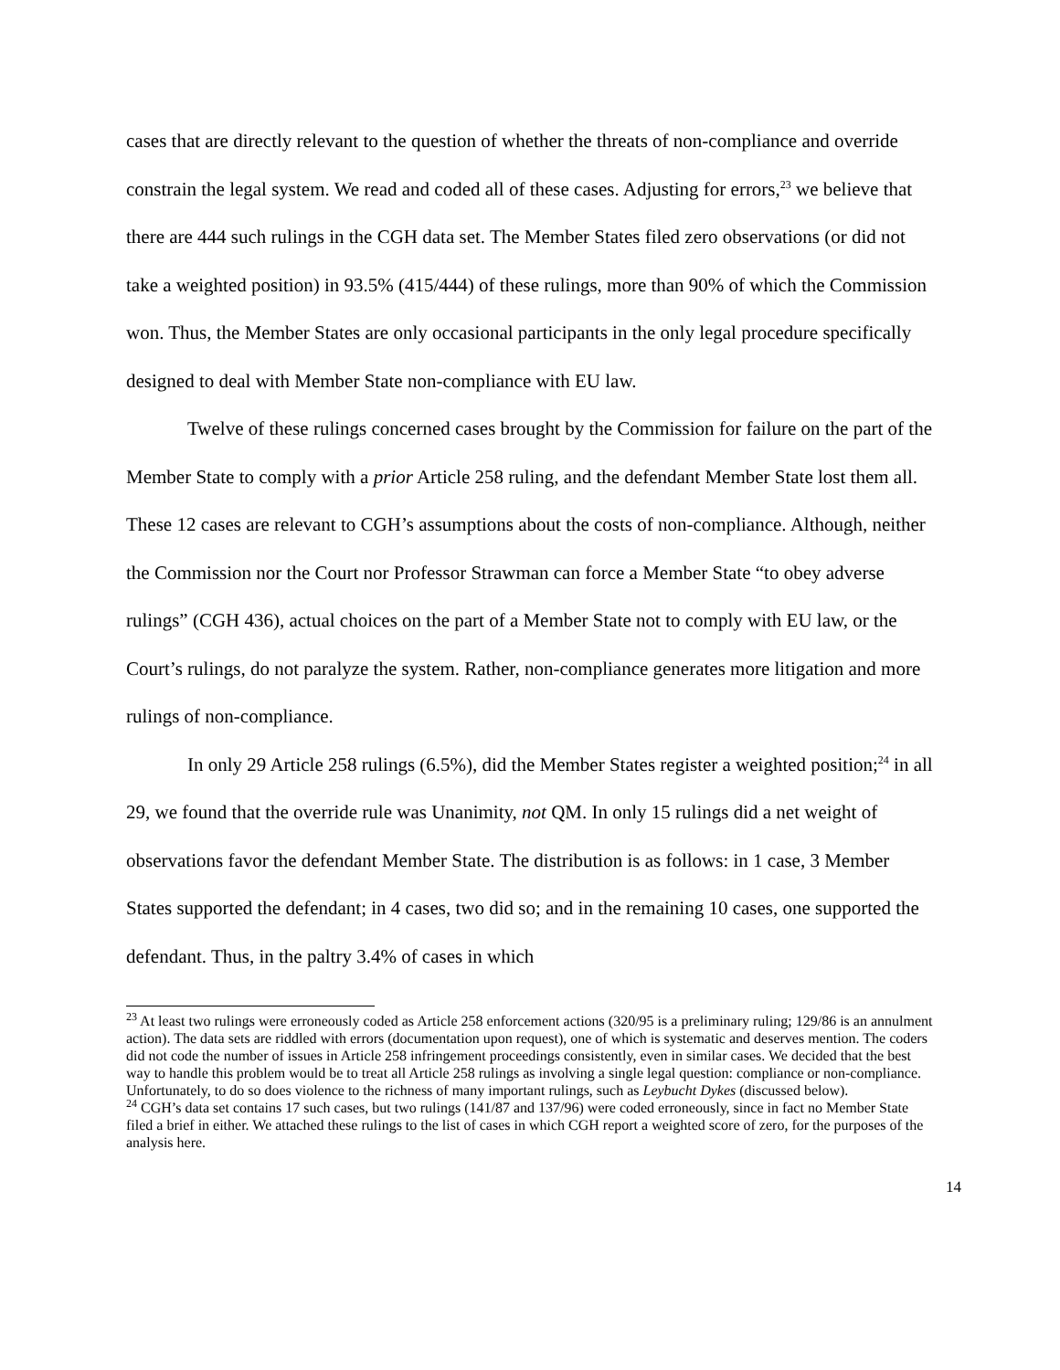cases that are directly relevant to the question of whether the threats of non-compliance and override constrain the legal system. We read and coded all of these cases. Adjusting for errors,<sup>23</sup> we believe that there are 444 such rulings in the CGH data set. The Member States filed zero observations (or did not take a weighted position) in 93.5% (415/444) of these rulings, more than 90% of which the Commission won. Thus, the Member States are only occasional participants in the only legal procedure specifically designed to deal with Member State non-compliance with EU law.
Twelve of these rulings concerned cases brought by the Commission for failure on the part of the Member State to comply with a prior Article 258 ruling, and the defendant Member State lost them all. These 12 cases are relevant to CGH’s assumptions about the costs of non-compliance. Although, neither the Commission nor the Court nor Professor Strawman can force a Member State “to obey adverse rulings” (CGH 436), actual choices on the part of a Member State not to comply with EU law, or the Court’s rulings, do not paralyze the system. Rather, non-compliance generates more litigation and more rulings of non-compliance.
In only 29 Article 258 rulings (6.5%), did the Member States register a weighted position;<sup>24</sup> in all 29, we found that the override rule was Unanimity, not QM. In only 15 rulings did a net weight of observations favor the defendant Member State. The distribution is as follows: in 1 case, 3 Member States supported the defendant; in 4 cases, two did so; and in the remaining 10 cases, one supported the defendant. Thus, in the paltry 3.4% of cases in which
<sup>23</sup> At least two rulings were erroneously coded as Article 258 enforcement actions (320/95 is a preliminary ruling; 129/86 is an annulment action). The data sets are riddled with errors (documentation upon request), one of which is systematic and deserves mention. The coders did not code the number of issues in Article 258 infringement proceedings consistently, even in similar cases. We decided that the best way to handle this problem would be to treat all Article 258 rulings as involving a single legal question: compliance or non-compliance. Unfortunately, to do so does violence to the richness of many important rulings, such as Leybucht Dykes (discussed below).
<sup>24</sup> CGH’s data set contains 17 such cases, but two rulings (141/87 and 137/96) were coded erroneously, since in fact no Member State filed a brief in either. We attached these rulings to the list of cases in which CGH report a weighted score of zero, for the purposes of the analysis here.
14